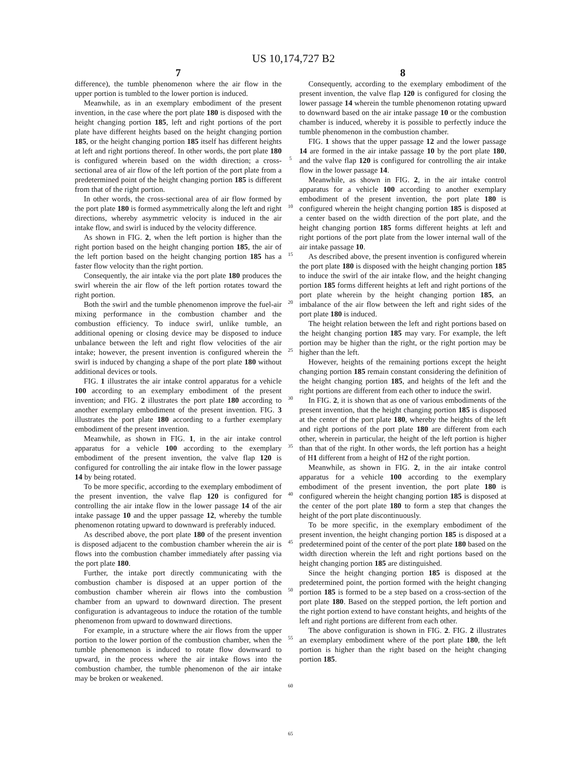US 10,174,727 B2
7
difference), the tumble phenomenon where the air flow in the upper portion is tumbled to the lower portion is induced.
Meanwhile, as in an exemplary embodiment of the present invention, in the case where the port plate 180 is disposed with the height changing portion 185, left and right portions of the port plate have different heights based on the height changing portion 185, or the height changing portion 185 itself has different heights at left and right portions thereof. In other words, the port plate 180 is configured wherein based on the width direction; a cross-sectional area of air flow of the left portion of the port plate from a predetermined point of the height changing portion 185 is different from that of the right portion.
In other words, the cross-sectional area of air flow formed by the port plate 180 is formed asymmetrically along the left and right directions, whereby asymmetric velocity is induced in the air intake flow, and swirl is induced by the velocity difference.
As shown in FIG. 2, when the left portion is higher than the right portion based on the height changing portion 185, the air of the left portion based on the height changing portion 185 has a faster flow velocity than the right portion.
Consequently, the air intake via the port plate 180 produces the swirl wherein the air flow of the left portion rotates toward the right portion.
Both the swirl and the tumble phenomenon improve the fuel-air mixing performance in the combustion chamber and the combustion efficiency. To induce swirl, unlike tumble, an additional opening or closing device may be disposed to induce unbalance between the left and right flow velocities of the air intake; however, the present invention is configured wherein the swirl is induced by changing a shape of the port plate 180 without additional devices or tools.
FIG. 1 illustrates the air intake control apparatus for a vehicle 100 according to an exemplary embodiment of the present invention; and FIG. 2 illustrates the port plate 180 according to another exemplary embodiment of the present invention. FIG. 3 illustrates the port plate 180 according to a further exemplary embodiment of the present invention.
Meanwhile, as shown in FIG. 1, in the air intake control apparatus for a vehicle 100 according to the exemplary embodiment of the present invention, the valve flap 120 is configured for controlling the air intake flow in the lower passage 14 by being rotated.
To be more specific, according to the exemplary embodiment of the present invention, the valve flap 120 is configured for controlling the air intake flow in the lower passage 14 of the air intake passage 10 and the upper passage 12, whereby the tumble phenomenon rotating upward to downward is preferably induced.
As described above, the port plate 180 of the present invention is disposed adjacent to the combustion chamber wherein the air is flows into the combustion chamber immediately after passing via the port plate 180.
Further, the intake port directly communicating with the combustion chamber is disposed at an upper portion of the combustion chamber wherein air flows into the combustion chamber from an upward to downward direction. The present configuration is advantageous to induce the rotation of the tumble phenomenon from upward to downward directions.
For example, in a structure where the air flows from the upper portion to the lower portion of the combustion chamber, when the tumble phenomenon is induced to rotate flow downward to upward, in the process where the air intake flows into the combustion chamber, the tumble phenomenon of the air intake may be broken or weakened.
5
10
15
20
25
30
35
40
45
50
55
60
65
8
Consequently, according to the exemplary embodiment of the present invention, the valve flap 120 is configured for closing the lower passage 14 wherein the tumble phenomenon rotating upward to downward based on the air intake passage 10 or the combustion chamber is induced, whereby it is possible to perfectly induce the tumble phenomenon in the combustion chamber.
FIG. 1 shows that the upper passage 12 and the lower passage 14 are formed in the air intake passage 10 by the port plate 180, and the valve flap 120 is configured for controlling the air intake flow in the lower passage 14.
Meanwhile, as shown in FIG. 2, in the air intake control apparatus for a vehicle 100 according to another exemplary embodiment of the present invention, the port plate 180 is configured wherein the height changing portion 185 is disposed at a center based on the width direction of the port plate, and the height changing portion 185 forms different heights at left and right portions of the port plate from the lower internal wall of the air intake passage 10.
As described above, the present invention is configured wherein the port plate 180 is disposed with the height changing portion 185 to induce the swirl of the air intake flow, and the height changing portion 185 forms different heights at left and right portions of the port plate wherein by the height changing portion 185, an imbalance of the air flow between the left and right sides of the port plate 180 is induced.
The height relation between the left and right portions based on the height changing portion 185 may vary. For example, the left portion may be higher than the right, or the right portion may be higher than the left.
However, heights of the remaining portions except the height changing portion 185 remain constant considering the definition of the height changing portion 185, and heights of the left and the right portions are different from each other to induce the swirl.
In FIG. 2, it is shown that as one of various embodiments of the present invention, that the height changing portion 185 is disposed at the center of the port plate 180, whereby the heights of the left and right portions of the port plate 180 are different from each other, wherein in particular, the height of the left portion is higher than that of the right. In other words, the left portion has a height of H1 different from a height of H2 of the right portion.
Meanwhile, as shown in FIG. 2, in the air intake control apparatus for a vehicle 100 according to the exemplary embodiment of the present invention, the port plate 180 is configured wherein the height changing portion 185 is disposed at the center of the port plate 180 to form a step that changes the height of the port plate discontinuously.
To be more specific, in the exemplary embodiment of the present invention, the height changing portion 185 is disposed at a predetermined point of the center of the port plate 180 based on the width direction wherein the left and right portions based on the height changing portion 185 are distinguished.
Since the height changing portion 185 is disposed at the predetermined point, the portion formed with the height changing portion 185 is formed to be a step based on a cross-section of the port plate 180. Based on the stepped portion, the left portion and the right portion extend to have constant heights, and heights of the left and right portions are different from each other.
The above configuration is shown in FIG. 2. FIG. 2 illustrates an exemplary embodiment where of the port plate 180, the left portion is higher than the right based on the height changing portion 185.